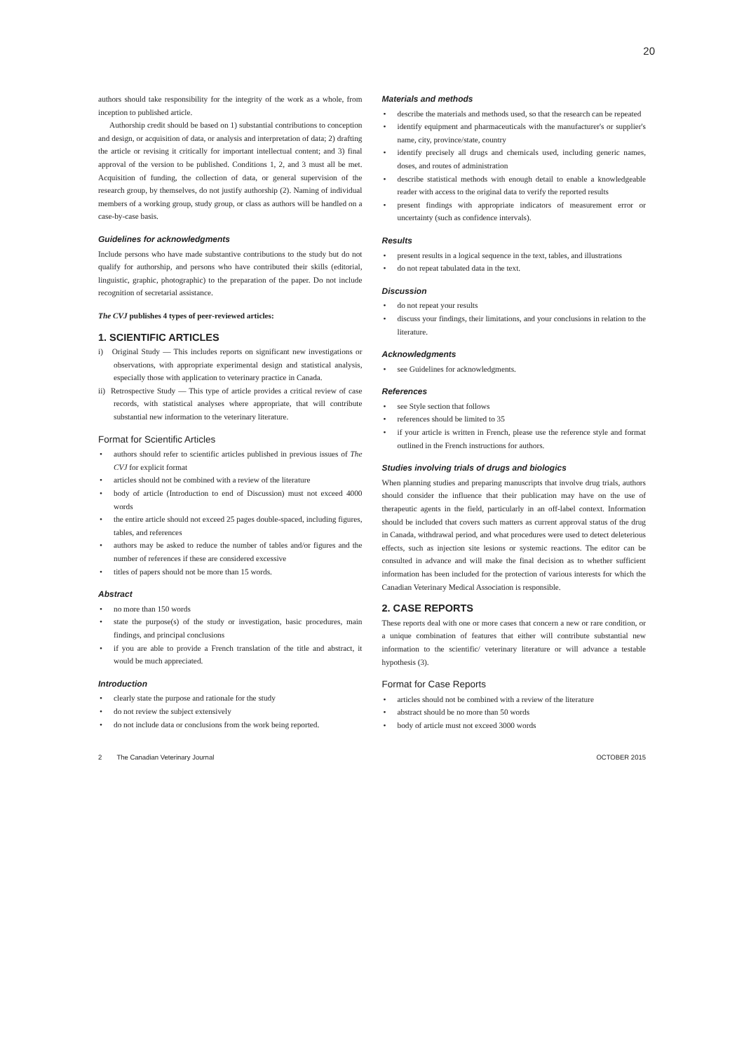20
authors should take responsibility for the integrity of the work as a whole, from inception to published article.
Authorship credit should be based on 1) substantial contributions to conception and design, or acquisition of data, or analysis and interpretation of data; 2) drafting the article or revising it critically for important intellectual content; and 3) final approval of the version to be published. Conditions 1, 2, and 3 must all be met. Acquisition of funding, the collection of data, or general supervision of the research group, by themselves, do not justify authorship (2). Naming of individual members of a working group, study group, or class as authors will be handled on a case-by-case basis.
Guidelines for acknowledgments
Include persons who have made substantive contributions to the study but do not qualify for authorship, and persons who have contributed their skills (editorial, linguistic, graphic, photographic) to the preparation of the paper. Do not include recognition of secretarial assistance.
The CVJ publishes 4 types of peer-reviewed articles:
1. SCIENTIFIC ARTICLES
i) Original Study — This includes reports on significant new investigations or observations, with appropriate experimental design and statistical analysis, especially those with application to veterinary practice in Canada.
ii) Retrospective Study — This type of article provides a critical review of case records, with statistical analyses where appropriate, that will contribute substantial new information to the veterinary literature.
Format for Scientific Articles
authors should refer to scientific articles published in previous issues of The CVJ for explicit format
articles should not be combined with a review of the literature
body of article (Introduction to end of Discussion) must not exceed 4000 words
the entire article should not exceed 25 pages double-spaced, including figures, tables, and references
authors may be asked to reduce the number of tables and/or figures and the number of references if these are considered excessive
titles of papers should not be more than 15 words.
Abstract
no more than 150 words
state the purpose(s) of the study or investigation, basic procedures, main findings, and principal conclusions
if you are able to provide a French translation of the title and abstract, it would be much appreciated.
Introduction
clearly state the purpose and rationale for the study
do not review the subject extensively
do not include data or conclusions from the work being reported.
Materials and methods
describe the materials and methods used, so that the research can be repeated
identify equipment and pharmaceuticals with the manufacturer's or supplier's name, city, province/state, country
identify precisely all drugs and chemicals used, including generic names, doses, and routes of administration
describe statistical methods with enough detail to enable a knowledgeable reader with access to the original data to verify the reported results
present findings with appropriate indicators of measurement error or uncertainty (such as confidence intervals).
Results
present results in a logical sequence in the text, tables, and illustrations
do not repeat tabulated data in the text.
Discussion
do not repeat your results
discuss your findings, their limitations, and your conclusions in relation to the literature.
Acknowledgments
see Guidelines for acknowledgments.
References
see Style section that follows
references should be limited to 35
if your article is written in French, please use the reference style and format outlined in the French instructions for authors.
Studies involving trials of drugs and biologics
When planning studies and preparing manuscripts that involve drug trials, authors should consider the influence that their publication may have on the use of therapeutic agents in the field, particularly in an off-label context. Information should be included that covers such matters as current approval status of the drug in Canada, withdrawal period, and what procedures were used to detect deleterious effects, such as injection site lesions or systemic reactions. The editor can be consulted in advance and will make the final decision as to whether sufficient information has been included for the protection of various interests for which the Canadian Veterinary Medical Association is responsible.
2. CASE REPORTS
These reports deal with one or more cases that concern a new or rare condition, or a unique combination of features that either will contribute substantial new information to the scientific/ veterinary literature or will advance a testable hypothesis (3).
Format for Case Reports
articles should not be combined with a review of the literature
abstract should be no more than 50 words
body of article must not exceed 3000 words
2 The Canadian Veterinary Journal OCTOBER 2015